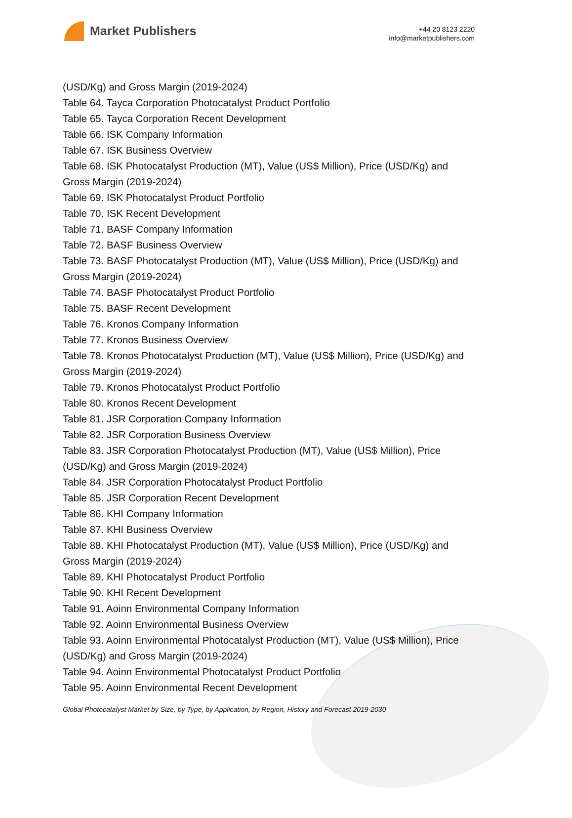Market Publishers
+44 20 8123 2220
info@marketpublishers.com
(USD/Kg) and Gross Margin (2019-2024)
Table 64. Tayca Corporation Photocatalyst Product Portfolio
Table 65. Tayca Corporation Recent Development
Table 66. ISK Company Information
Table 67. ISK Business Overview
Table 68. ISK Photocatalyst Production (MT), Value (US$ Million), Price (USD/Kg) and Gross Margin (2019-2024)
Table 69. ISK Photocatalyst Product Portfolio
Table 70. ISK Recent Development
Table 71. BASF Company Information
Table 72. BASF Business Overview
Table 73. BASF Photocatalyst Production (MT), Value (US$ Million), Price (USD/Kg) and Gross Margin (2019-2024)
Table 74. BASF Photocatalyst Product Portfolio
Table 75. BASF Recent Development
Table 76. Kronos Company Information
Table 77. Kronos Business Overview
Table 78. Kronos Photocatalyst Production (MT), Value (US$ Million), Price (USD/Kg) and Gross Margin (2019-2024)
Table 79. Kronos Photocatalyst Product Portfolio
Table 80. Kronos Recent Development
Table 81. JSR Corporation Company Information
Table 82. JSR Corporation Business Overview
Table 83. JSR Corporation Photocatalyst Production (MT), Value (US$ Million), Price (USD/Kg) and Gross Margin (2019-2024)
Table 84. JSR Corporation Photocatalyst Product Portfolio
Table 85. JSR Corporation Recent Development
Table 86. KHI Company Information
Table 87. KHI Business Overview
Table 88. KHI Photocatalyst Production (MT), Value (US$ Million), Price (USD/Kg) and Gross Margin (2019-2024)
Table 89. KHI Photocatalyst Product Portfolio
Table 90. KHI Recent Development
Table 91. Aoinn Environmental Company Information
Table 92. Aoinn Environmental Business Overview
Table 93. Aoinn Environmental Photocatalyst Production (MT), Value (US$ Million), Price (USD/Kg) and Gross Margin (2019-2024)
Table 94. Aoinn Environmental Photocatalyst Product Portfolio
Table 95. Aoinn Environmental Recent Development
Global Photocatalyst Market by Size, by Type, by Application, by Region, History and Forecast 2019-2030